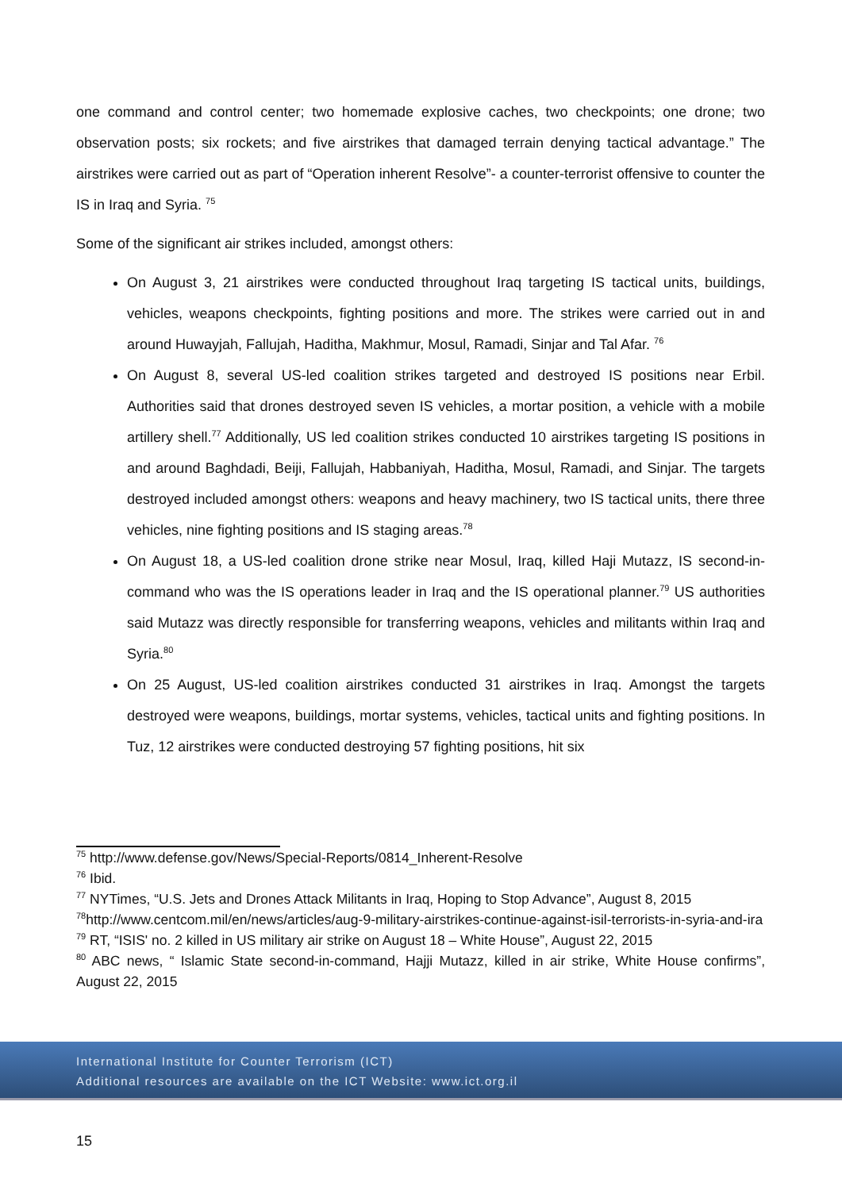one command and control center; two homemade explosive caches, two checkpoints; one drone; two observation posts; six rockets; and five airstrikes that damaged terrain denying tactical advantage.” The airstrikes were carried out as part of “Operation inherent Resolve”- a counter-terrorist offensive to counter the IS in Iraq and Syria. <sup>75</sup>
Some of the significant air strikes included, amongst others:
On August 3, 21 airstrikes were conducted throughout Iraq targeting IS tactical units, buildings, vehicles, weapons checkpoints, fighting positions and more. The strikes were carried out in and around Huwayjah, Fallujah, Haditha, Makhmur, Mosul, Ramadi, Sinjar and Tal Afar. <sup>76</sup>
On August 8, several US-led coalition strikes targeted and destroyed IS positions near Erbil. Authorities said that drones destroyed seven IS vehicles, a mortar position, a vehicle with a mobile artillery shell.<sup>77</sup> Additionally, US led coalition strikes conducted 10 airstrikes targeting IS positions in and around Baghdadi, Beiji, Fallujah, Habbaniyah, Haditha, Mosul, Ramadi, and Sinjar. The targets destroyed included amongst others: weapons and heavy machinery, two IS tactical units, there three vehicles, nine fighting positions and IS staging areas.<sup>78</sup>
On August 18, a US-led coalition drone strike near Mosul, Iraq, killed Haji Mutazz, IS second-in-command who was the IS operations leader in Iraq and the IS operational planner.<sup>79</sup> US authorities said Mutazz was directly responsible for transferring weapons, vehicles and militants within Iraq and Syria.<sup>80</sup>
On 25 August, US-led coalition airstrikes conducted 31 airstrikes in Iraq. Amongst the targets destroyed were weapons, buildings, mortar systems, vehicles, tactical units and fighting positions. In Tuz, 12 airstrikes were conducted destroying 57 fighting positions, hit six
<sup>75</sup> http://www.defense.gov/News/Special-Reports/0814_Inherent-Resolve
<sup>76</sup> Ibid.
<sup>77</sup> NYTimes, “U.S. Jets and Drones Attack Militants in Iraq, Hoping to Stop Advance”, August 8, 2015
<sup>78</sup> http://www.centcom.mil/en/news/articles/aug-9-military-airstrikes-continue-against-isil-terrorists-in-syria-and-ira
<sup>79</sup> RT, “ISIS' no. 2 killed in US military air strike on August 18 – White House”, August 22, 2015
<sup>80</sup> ABC news, “ Islamic State second-in-command, Hajji Mutazz, killed in air strike, White House confirms”, August 22, 2015
International Institute for Counter Terrorism (ICT)
Additional resources are available on the ICT Website: www.ict.org.il
15